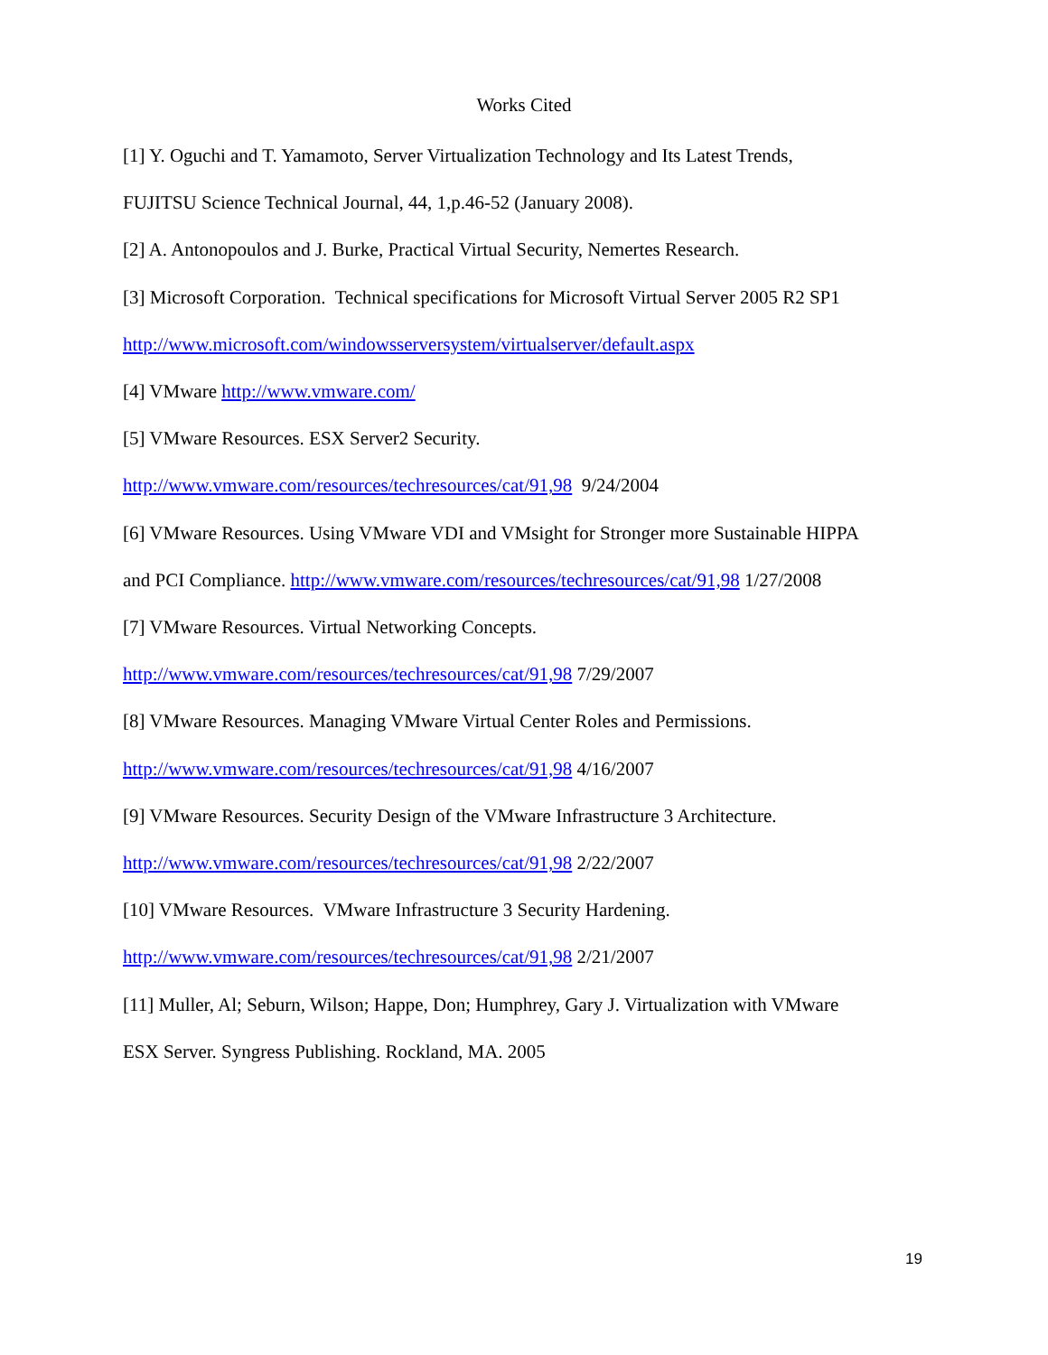Works Cited
[1] Y. Oguchi and T. Yamamoto, Server Virtualization Technology and Its Latest Trends,
FUJITSU Science Technical Journal, 44, 1,p.46-52 (January 2008).
[2] A. Antonopoulos and J. Burke, Practical Virtual Security, Nemertes Research.
[3] Microsoft Corporation. Technical specifications for Microsoft Virtual Server 2005 R2 SP1
http://www.microsoft.com/windowsserversystem/virtualserver/default.aspx
[4] VMware http://www.vmware.com/
[5] VMware Resources. ESX Server2 Security.
http://www.vmware.com/resources/techresources/cat/91,98 9/24/2004
[6] VMware Resources. Using VMware VDI and VMsight for Stronger more Sustainable HIPPA
and PCI Compliance. http://www.vmware.com/resources/techresources/cat/91,98 1/27/2008
[7] VMware Resources. Virtual Networking Concepts.
http://www.vmware.com/resources/techresources/cat/91,98 7/29/2007
[8] VMware Resources. Managing VMware Virtual Center Roles and Permissions.
http://www.vmware.com/resources/techresources/cat/91,98 4/16/2007
[9] VMware Resources. Security Design of the VMware Infrastructure 3 Architecture.
http://www.vmware.com/resources/techresources/cat/91,98 2/22/2007
[10] VMware Resources. VMware Infrastructure 3 Security Hardening.
http://www.vmware.com/resources/techresources/cat/91,98 2/21/2007
[11] Muller, Al; Seburn, Wilson; Happe, Don; Humphrey, Gary J. Virtualization with VMware
ESX Server. Syngress Publishing. Rockland, MA. 2005
19